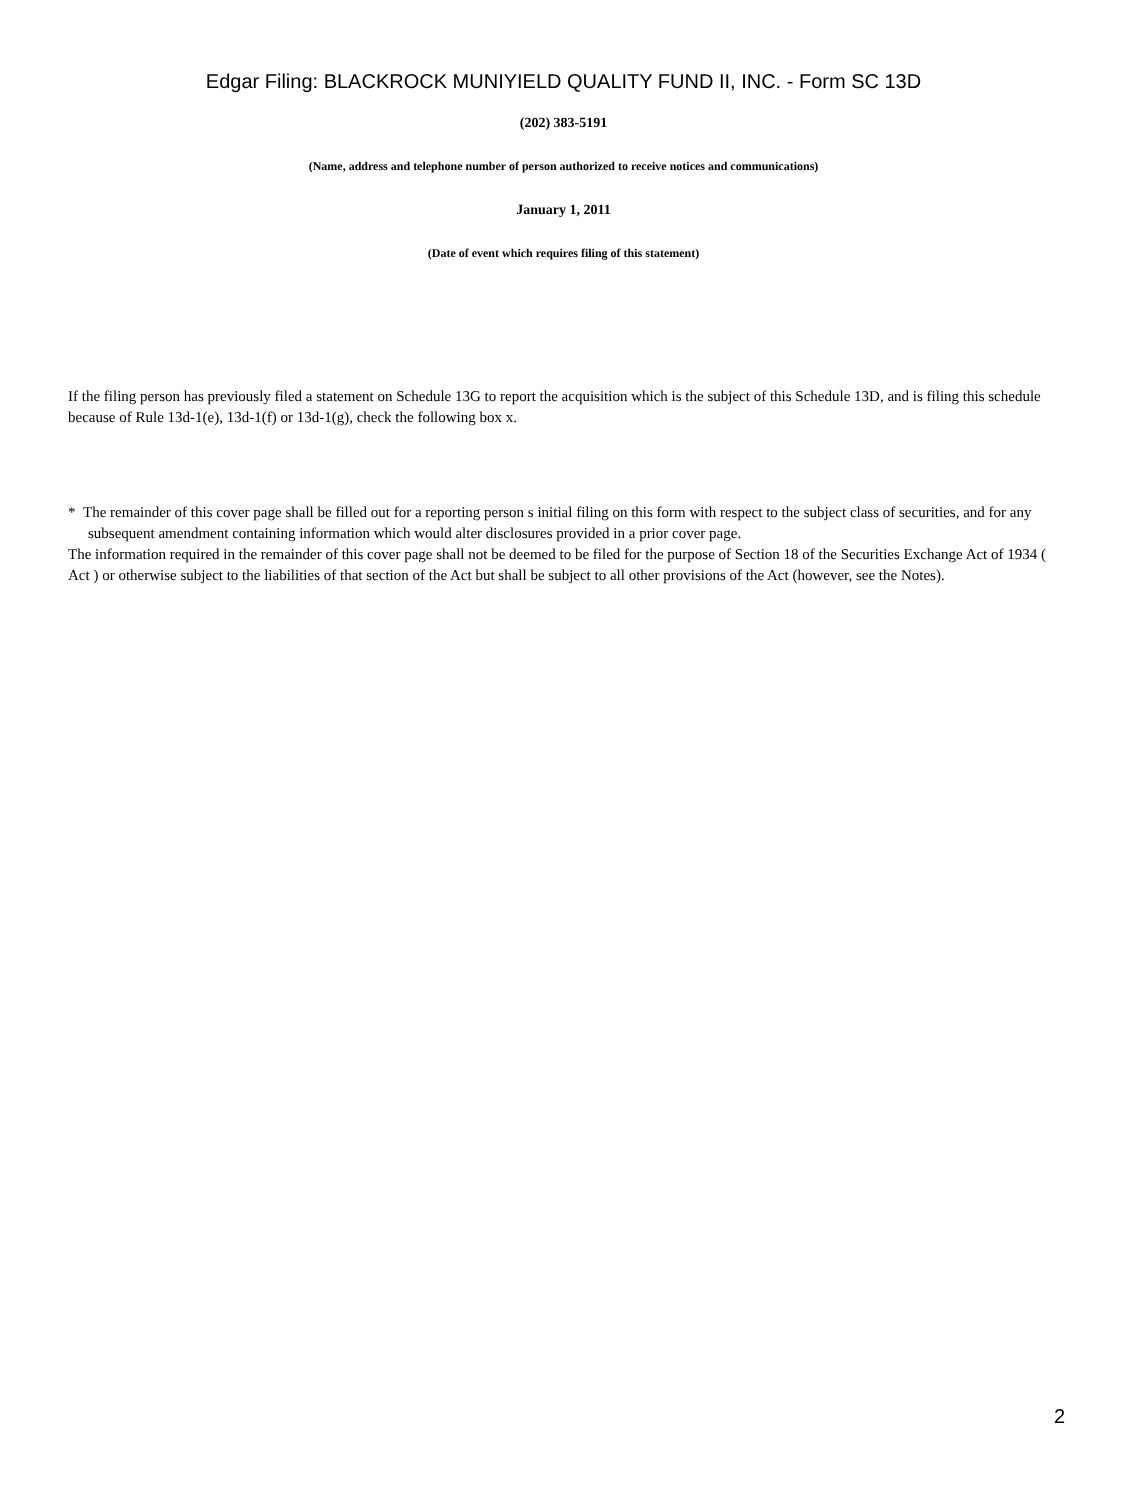Edgar Filing: BLACKROCK MUNIYIELD QUALITY FUND II, INC. - Form SC 13D
(202) 383-5191
(Name, address and telephone number of person authorized to receive notices and communications)
January 1, 2011
(Date of event which requires filing of this statement)
If the filing person has previously filed a statement on Schedule 13G to report the acquisition which is the subject of this Schedule 13D, and is filing this schedule because of Rule 13d-1(e), 13d-1(f) or 13d-1(g), check the following box x.
* The remainder of this cover page shall be filled out for a reporting person s initial filing on this form with respect to the subject class of securities, and for any subsequent amendment containing information which would alter disclosures provided in a prior cover page.
The information required in the remainder of this cover page shall not be deemed to be filed for the purpose of Section 18 of the Securities Exchange Act of 1934 ( Act ) or otherwise subject to the liabilities of that section of the Act but shall be subject to all other provisions of the Act (however, see the Notes).
2